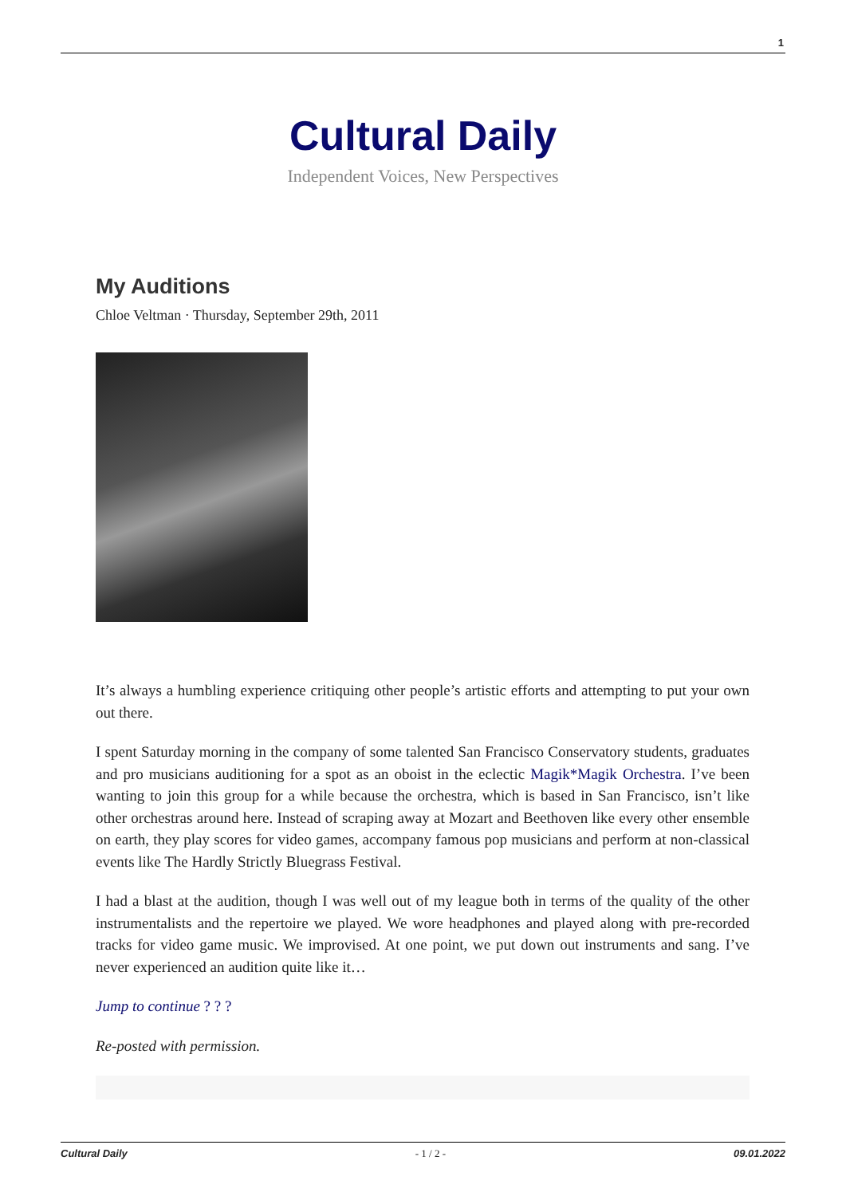1
Cultural Daily
Independent Voices, New Perspectives
My Auditions
Chloe Veltman · Thursday, September 29th, 2011
It’s always a humbling experience critiquing other people’s artistic efforts and attempting to put your own out there.
I spent Saturday morning in the company of some talented San Francisco Conservatory students, graduates and pro musicians auditioning for a spot as an oboist in the eclectic Magik*Magik Orchestra. I’ve been wanting to join this group for a while because the orchestra, which is based in San Francisco, isn’t like other orchestras around here. Instead of scraping away at Mozart and Beethoven like every other ensemble on earth, they play scores for video games, accompany famous pop musicians and perform at non-classical events like The Hardly Strictly Bluegrass Festival.
I had a blast at the audition, though I was well out of my league both in terms of the quality of the other instrumentalists and the repertoire we played. We wore headphones and played along with pre-recorded tracks for video game music. We improvised. At one point, we put down out instruments and sang. I’ve never experienced an audition quite like it…
Jump to continue ? ? ?
Re-posted with permission.
Cultural Daily - 1 / 2 - 09.01.2022